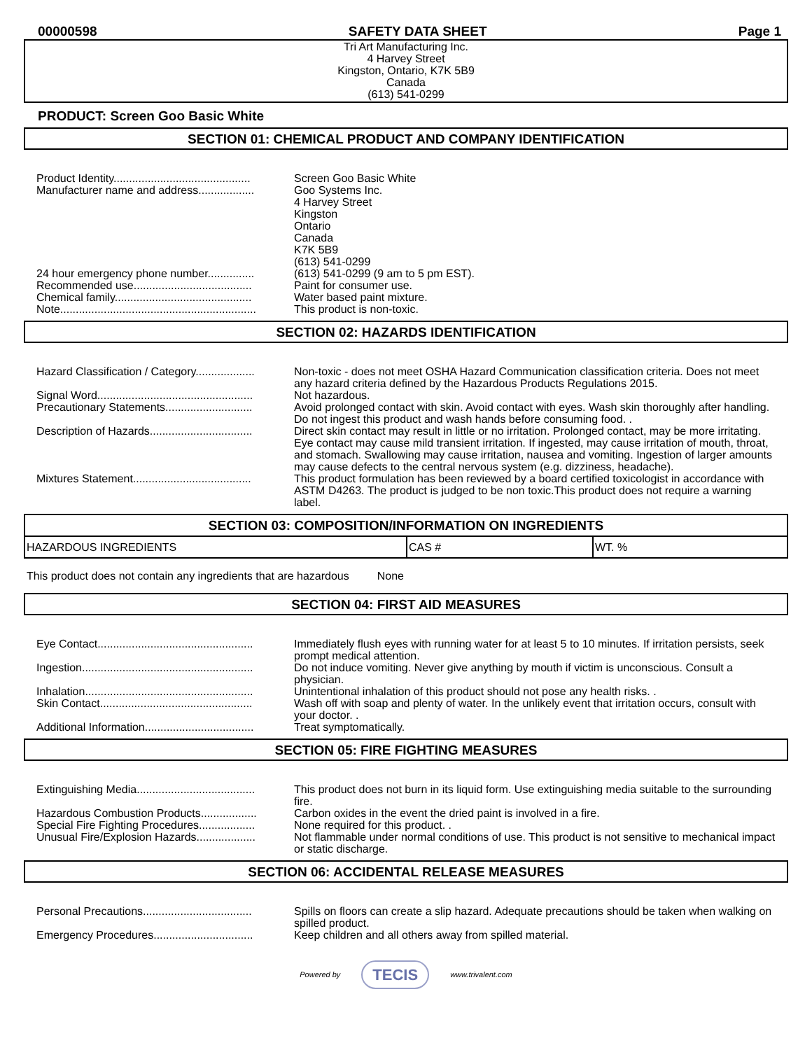00000598 SAFETY DATA SHEET Page 1
Tri Art Manufacturing Inc.
4 Harvey Street
Kingston, Ontario, K7K 5B9
Canada
(613) 541-0299
PRODUCT: Screen Goo Basic White
SECTION 01: CHEMICAL PRODUCT AND COMPANY IDENTIFICATION
| Product Identity............................................ | Screen Goo Basic White |
| Manufacturer name and address.................. | Goo Systems Inc. 4 Harvey Street Kingston Ontario Canada K7K 5B9 (613) 541-0299 |
| 24 hour emergency phone number............... | (613) 541-0299 (9 am to 5 pm EST). |
| Recommended use...................................... | Paint for consumer use. |
| Chemical family............................................ | Water based paint mixture. |
| Note............................................................... | This product is non-toxic. |
SECTION 02: HAZARDS IDENTIFICATION
| Hazard Classification / Category................... | Non-toxic - does not meet OSHA Hazard Communication classification criteria. Does not meet any hazard criteria defined by the Hazardous Products Regulations 2015. |
| Signal Word.................................................. | Not hazardous. |
| Precautionary Statements............................ | Avoid prolonged contact with skin. Avoid contact with eyes. Wash skin thoroughly after handling. Do not ingest this product and wash hands before consuming food. . |
| Description of Hazards................................. | Direct skin contact may result in little or no irritation. Prolonged contact, may be more irritating. Eye contact may cause mild transient irritation. If ingested, may cause irritation of mouth, throat, and stomach. Swallowing may cause irritation, nausea and vomiting. Ingestion of larger amounts may cause defects to the central nervous system (e.g. dizziness, headache). |
| Mixtures Statement...................................... | This product formulation has been reviewed by a board certified toxicologist in accordance with ASTM D4263. The product is judged to be non toxic.This product does not require a warning label. |
| SECTION 03: COMPOSITION/INFORMATION ON INGREDIENTS | | |
| --- | --- | --- |
| HAZARDOUS INGREDIENTS | CAS # | WT. % |
This product does not contain any ingredients that are hazardous None
SECTION 04: FIRST AID MEASURES
| Eye Contact.................................................. | Immediately flush eyes with running water for at least 5 to 10 minutes. If irritation persists, seek prompt medical attention. |
| Ingestion....................................................... | Do not induce vomiting. Never give anything by mouth if victim is unconscious. Consult a physician. |
| Inhalation...................................................... | Unintentional inhalation of this product should not pose any health risks. . |
| Skin Contact................................................. | Wash off with soap and plenty of water. In the unlikely event that irritation occurs, consult with your doctor. . |
| Additional Information................................... | Treat symptomatically. |
SECTION 05: FIRE FIGHTING MEASURES
| Extinguishing Media...................................... | This product does not burn in its liquid form. Use extinguishing media suitable to the surrounding fire. |
| Hazardous Combustion Products.................. | Carbon oxides in the event the dried paint is involved in a fire. |
| Special Fire Fighting Procedures.................. | None required for this product. . |
| Unusual Fire/Explosion Hazards................... | Not flammable under normal conditions of use. This product is not sensitive to mechanical impact or static discharge. |
SECTION 06: ACCIDENTAL RELEASE MEASURES
| Personal Precautions................................... | Spills on floors can create a slip hazard. Adequate precautions should be taken when walking on spilled product. |
| Emergency Procedures................................ | Keep children and all others away from spilled material. |
Powered by TECIS www.trivalent.com